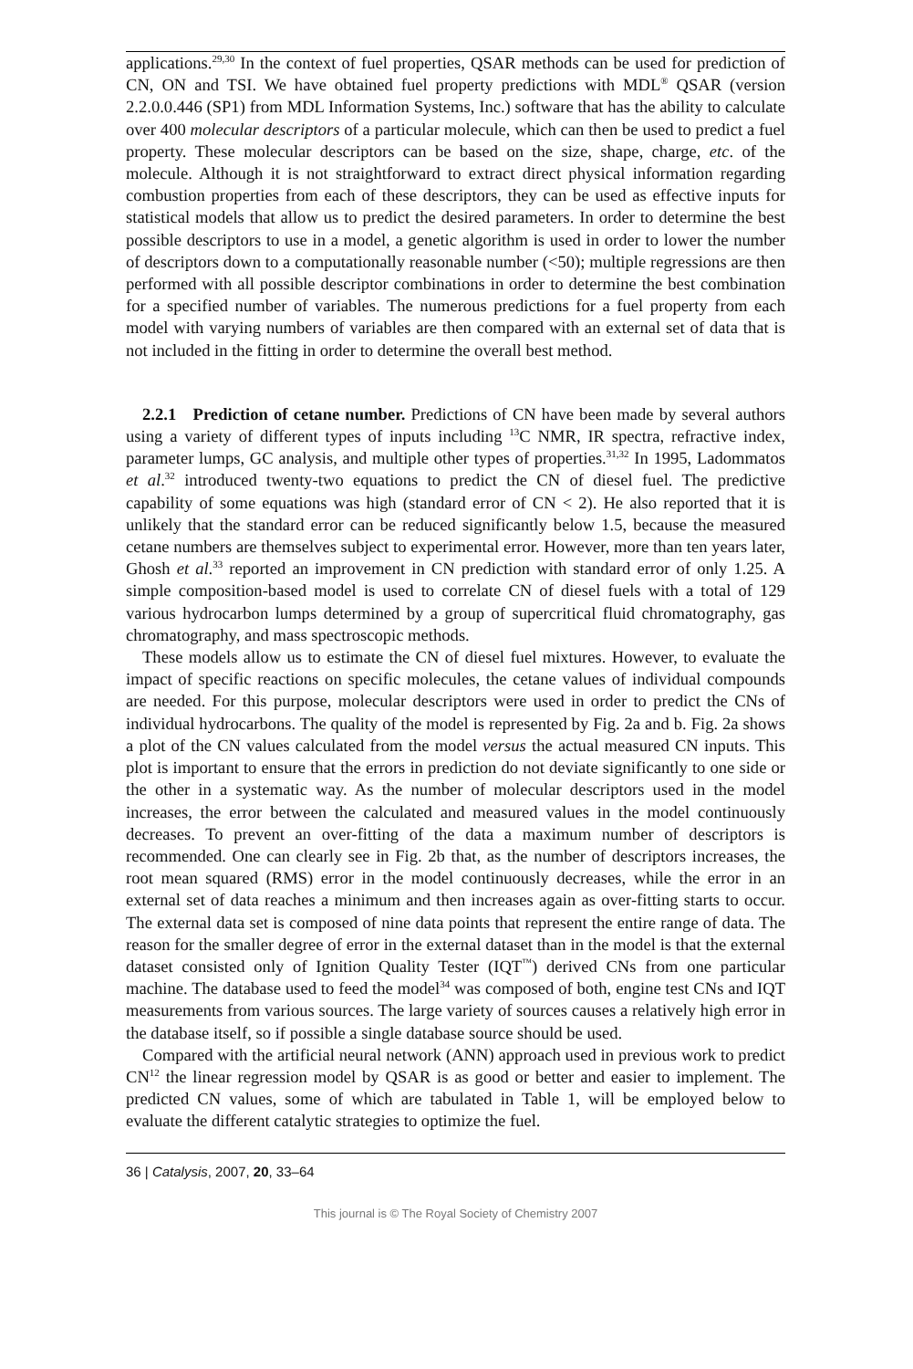applications.<sup>29,30</sup> In the context of fuel properties, QSAR methods can be used for prediction of CN, ON and TSI. We have obtained fuel property predictions with MDL<sup>®</sup> QSAR (version 2.2.0.0.446 (SP1) from MDL Information Systems, Inc.) software that has the ability to calculate over 400 molecular descriptors of a particular molecule, which can then be used to predict a fuel property. These molecular descriptors can be based on the size, shape, charge, etc. of the molecule. Although it is not straightforward to extract direct physical information regarding combustion properties from each of these descriptors, they can be used as effective inputs for statistical models that allow us to predict the desired parameters. In order to determine the best possible descriptors to use in a model, a genetic algorithm is used in order to lower the number of descriptors down to a computationally reasonable number (<50); multiple regressions are then performed with all possible descriptor combinations in order to determine the best combination for a specified number of variables. The numerous predictions for a fuel property from each model with varying numbers of variables are then compared with an external set of data that is not included in the fitting in order to determine the overall best method.
2.2.1 Prediction of cetane number. Predictions of CN have been made by several authors using a variety of different types of inputs including <sup>13</sup>C NMR, IR spectra, refractive index, parameter lumps, GC analysis, and multiple other types of properties.<sup>31,32</sup> In 1995, Ladommatos et al.<sup>32</sup> introduced twenty-two equations to predict the CN of diesel fuel. The predictive capability of some equations was high (standard error of CN < 2). He also reported that it is unlikely that the standard error can be reduced significantly below 1.5, because the measured cetane numbers are themselves subject to experimental error. However, more than ten years later, Ghosh et al.<sup>33</sup> reported an improvement in CN prediction with standard error of only 1.25. A simple composition-based model is used to correlate CN of diesel fuels with a total of 129 various hydrocarbon lumps determined by a group of supercritical fluid chromatography, gas chromatography, and mass spectroscopic methods.
These models allow us to estimate the CN of diesel fuel mixtures. However, to evaluate the impact of specific reactions on specific molecules, the cetane values of individual compounds are needed. For this purpose, molecular descriptors were used in order to predict the CNs of individual hydrocarbons. The quality of the model is represented by Fig. 2a and b. Fig. 2a shows a plot of the CN values calculated from the model versus the actual measured CN inputs. This plot is important to ensure that the errors in prediction do not deviate significantly to one side or the other in a systematic way. As the number of molecular descriptors used in the model increases, the error between the calculated and measured values in the model continuously decreases. To prevent an over-fitting of the data a maximum number of descriptors is recommended. One can clearly see in Fig. 2b that, as the number of descriptors increases, the root mean squared (RMS) error in the model continuously decreases, while the error in an external set of data reaches a minimum and then increases again as over-fitting starts to occur. The external data set is composed of nine data points that represent the entire range of data. The reason for the smaller degree of error in the external dataset than in the model is that the external dataset consisted only of Ignition Quality Tester (IQT<sup>™</sup>) derived CNs from one particular machine. The database used to feed the model<sup>34</sup> was composed of both, engine test CNs and IQT measurements from various sources. The large variety of sources causes a relatively high error in the database itself, so if possible a single database source should be used.
Compared with the artificial neural network (ANN) approach used in previous work to predict CN<sup>12</sup> the linear regression model by QSAR is as good or better and easier to implement. The predicted CN values, some of which are tabulated in Table 1, will be employed below to evaluate the different catalytic strategies to optimize the fuel.
36 | Catalysis, 2007, 20, 33–64
This journal is © The Royal Society of Chemistry 2007